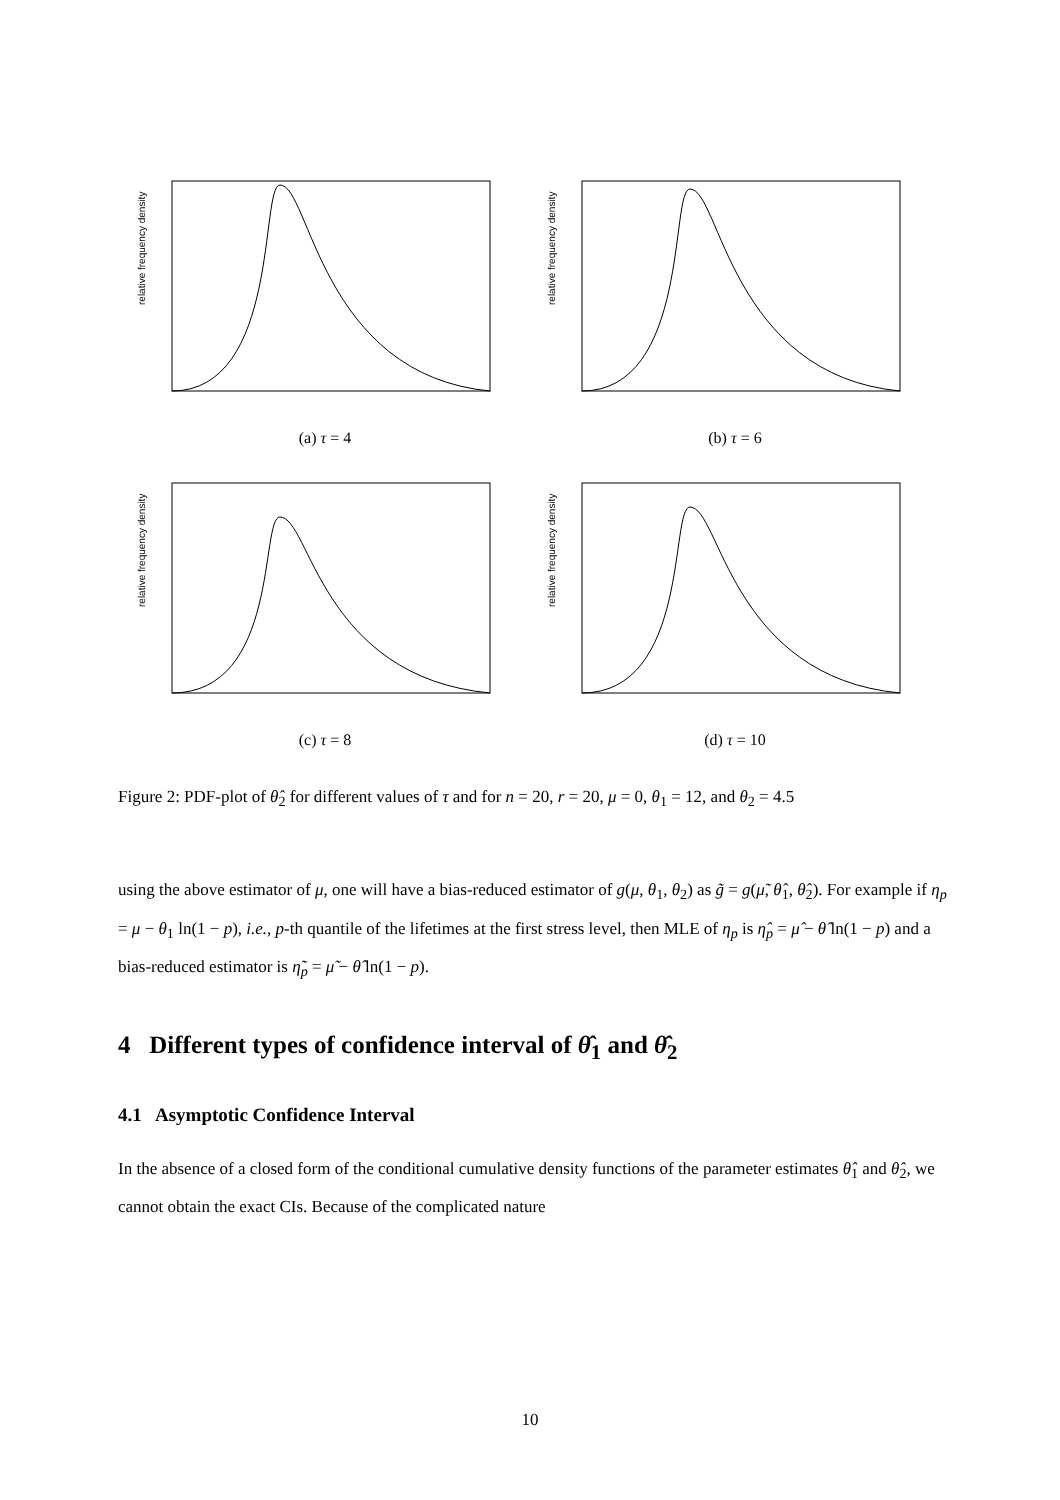relative frequency density
(a) τ = 4
relative frequency density
(b) τ = 6
relative frequency density
(c) τ = 8
relative frequency density
(d) τ = 10
Figure 2: PDF-plot of θ̂<sub>2</sub> for different values of τ and for n = 20, r = 20, μ = 0, θ<sub>1</sub> = 12, and θ<sub>2</sub> = 4.5
using the above estimator of μ, one will have a bias-reduced estimator of g(μ, θ<sub>1</sub>, θ<sub>2</sub>) as g̃ = g(μ̃, θ̂<sub>1</sub>, θ̂<sub>2</sub>). For example if η<sub>p</sub> = μ − θ<sub>1</sub> ln(1 − p), i.e., p-th quantile of the lifetimes at the first stress level, then MLE of η<sub>p</sub> is η̂<sub>p</sub> = μ̂ − θ̂ ln(1 − p) and a bias-reduced estimator is η̃<sub>p</sub> = μ̃ − θ̂ ln(1 − p).
4 Different types of confidence interval of θ̂<sub>1</sub> and θ̂<sub>2</sub>
4.1 Asymptotic Confidence Interval
In the absence of a closed form of the conditional cumulative density functions of the parameter estimates θ̂<sub>1</sub> and θ̂<sub>2</sub>, we cannot obtain the exact CIs. Because of the complicated nature
10